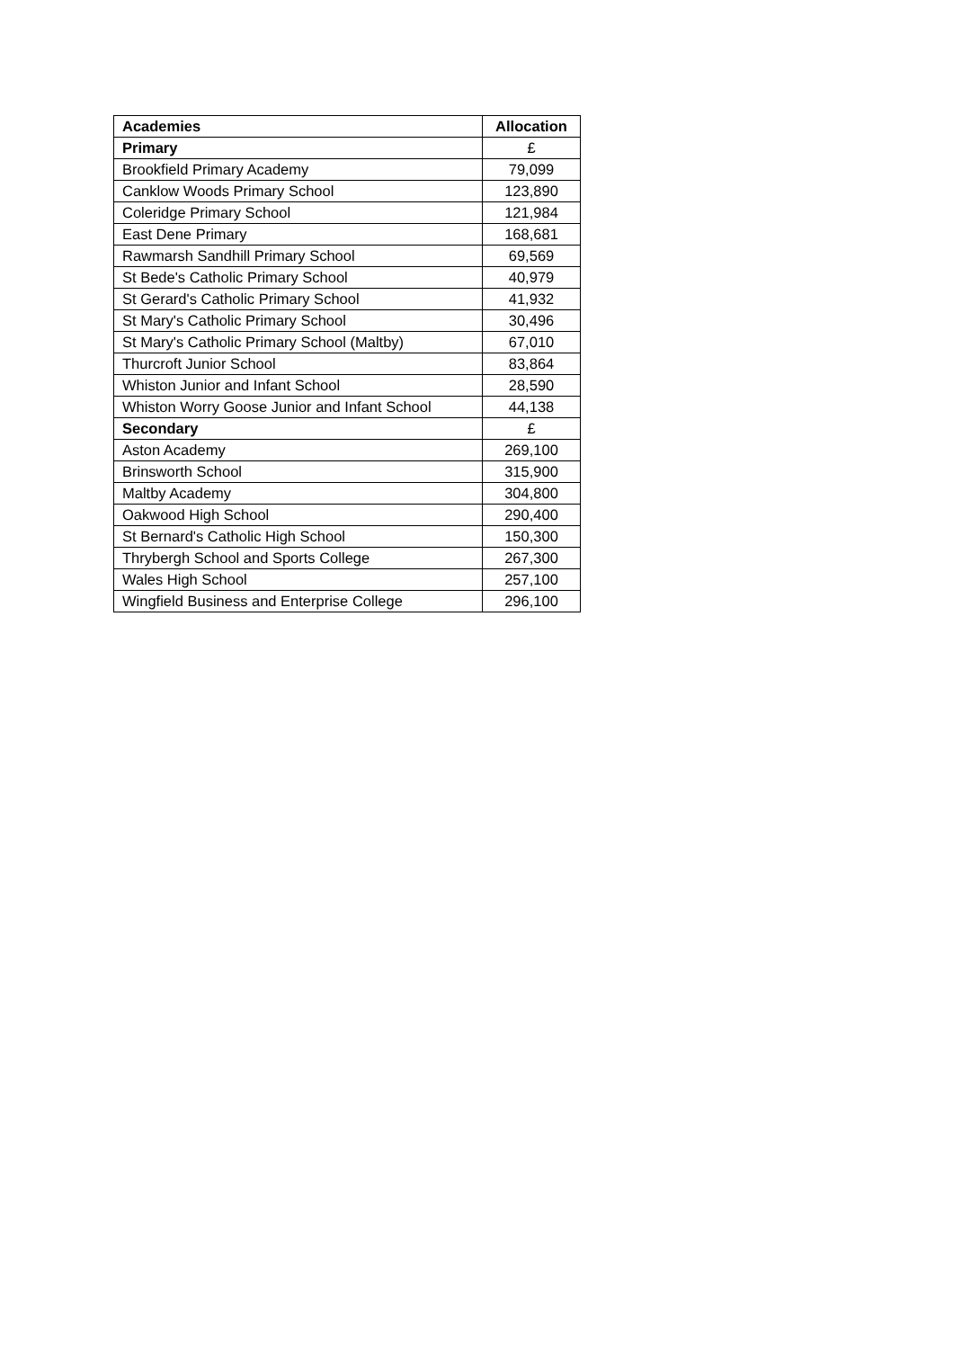| Academies | Allocation |
| --- | --- |
| Primary | £ |
| Brookfield Primary Academy | 79,099 |
| Canklow Woods Primary School | 123,890 |
| Coleridge Primary School | 121,984 |
| East Dene Primary | 168,681 |
| Rawmarsh Sandhill Primary School | 69,569 |
| St Bede's Catholic Primary School | 40,979 |
| St Gerard's Catholic Primary School | 41,932 |
| St Mary's Catholic Primary School | 30,496 |
| St Mary's Catholic Primary School (Maltby) | 67,010 |
| Thurcroft Junior School | 83,864 |
| Whiston Junior and Infant School | 28,590 |
| Whiston Worry Goose Junior and Infant School | 44,138 |
| Secondary | £ |
| Aston Academy | 269,100 |
| Brinsworth School | 315,900 |
| Maltby Academy | 304,800 |
| Oakwood High School | 290,400 |
| St Bernard's Catholic High School | 150,300 |
| Thrybergh School and Sports College | 267,300 |
| Wales High School | 257,100 |
| Wingfield Business and Enterprise College | 296,100 |